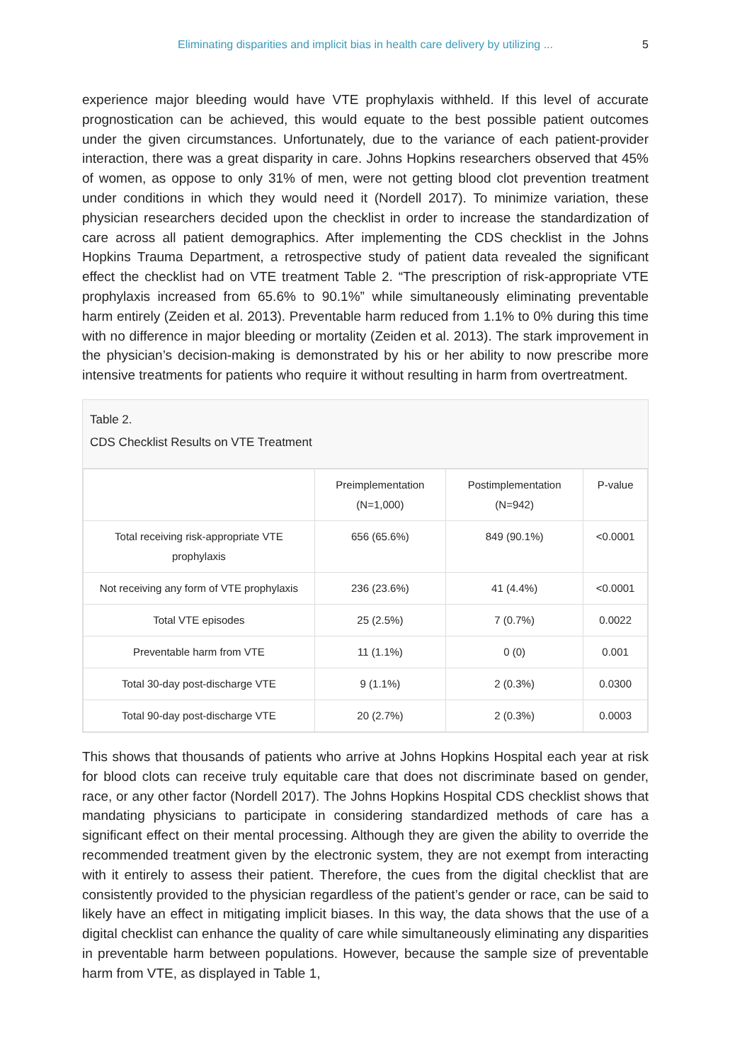Eliminating disparities and implicit bias in health care delivery by utilizing ... 5
experience major bleeding would have VTE prophylaxis withheld. If this level of accurate prognostication can be achieved, this would equate to the best possible patient outcomes under the given circumstances. Unfortunately, due to the variance of each patient-provider interaction, there was a great disparity in care. Johns Hopkins researchers observed that 45% of women, as oppose to only 31% of men, were not getting blood clot prevention treatment under conditions in which they would need it (Nordell 2017). To minimize variation, these physician researchers decided upon the checklist in order to increase the standardization of care across all patient demographics. After implementing the CDS checklist in the Johns Hopkins Trauma Department, a retrospective study of patient data revealed the significant effect the checklist had on VTE treatment Table 2. “The prescription of risk-appropriate VTE prophylaxis increased from 65.6% to 90.1%” while simultaneously eliminating preventable harm entirely (Zeiden et al. 2013). Preventable harm reduced from 1.1% to 0% during this time with no difference in major bleeding or mortality (Zeiden et al. 2013). The stark improvement in the physician’s decision-making is demonstrated by his or her ability to now prescribe more intensive treatments for patients who require it without resulting in harm from overtreatment.
Table 2.
CDS Checklist Results on VTE Treatment
| | Preimplementation (N=1,000) | Postimplementation (N=942) | P-value |
| --- | --- | --- | --- |
| Total receiving risk-appropriate VTE prophylaxis | 656 (65.6%) | 849 (90.1%) | <0.0001 |
| Not receiving any form of VTE prophylaxis | 236 (23.6%) | 41 (4.4%) | <0.0001 |
| Total VTE episodes | 25 (2.5%) | 7 (0.7%) | 0.0022 |
| Preventable harm from VTE | 11 (1.1%) | 0 (0) | 0.001 |
| Total 30-day post-discharge VTE | 9 (1.1%) | 2 (0.3%) | 0.0300 |
| Total 90-day post-discharge VTE | 20 (2.7%) | 2 (0.3%) | 0.0003 |
This shows that thousands of patients who arrive at Johns Hopkins Hospital each year at risk for blood clots can receive truly equitable care that does not discriminate based on gender, race, or any other factor (Nordell 2017). The Johns Hopkins Hospital CDS checklist shows that mandating physicians to participate in considering standardized methods of care has a significant effect on their mental processing. Although they are given the ability to override the recommended treatment given by the electronic system, they are not exempt from interacting with it entirely to assess their patient. Therefore, the cues from the digital checklist that are consistently provided to the physician regardless of the patient’s gender or race, can be said to likely have an effect in mitigating implicit biases. In this way, the data shows that the use of a digital checklist can enhance the quality of care while simultaneously eliminating any disparities in preventable harm between populations. However, because the sample size of preventable harm from VTE, as displayed in Table 1,